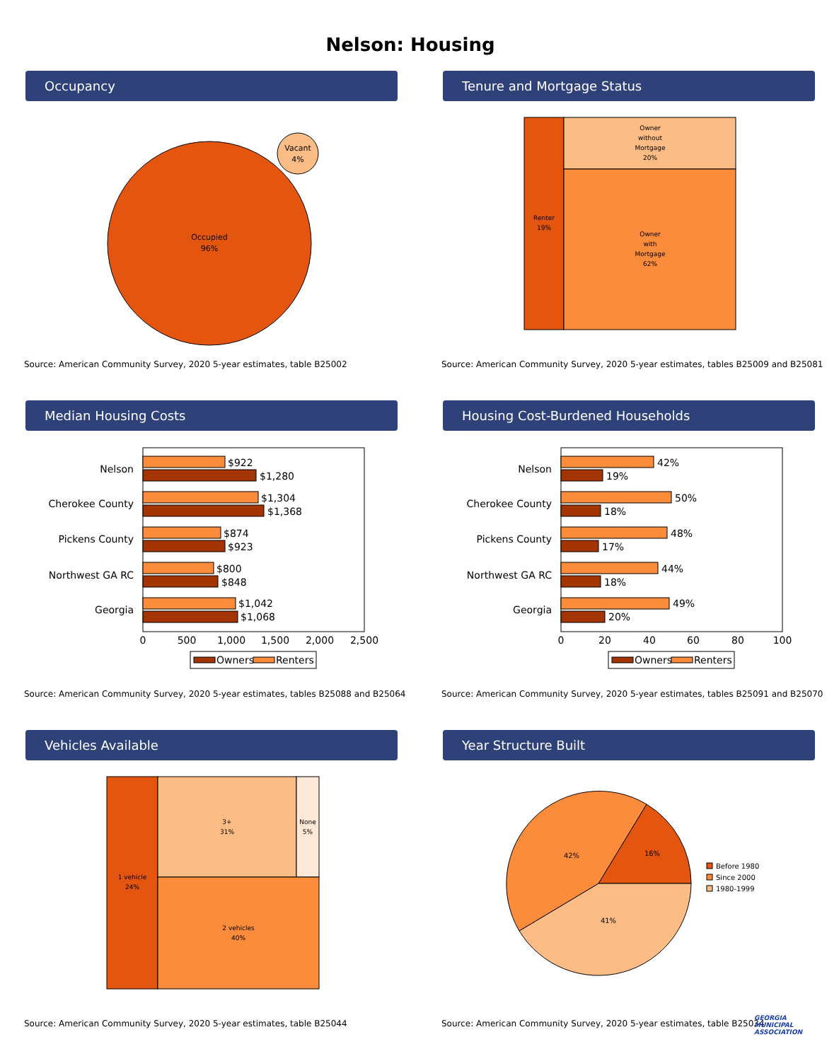Nelson: Housing
Occupancy
Occupied
96%
Vacant
4%
Source: American Community Survey, 2020 5-year estimates, table B25002
Tenure and Mortgage Status
Renter
19%
Owner
without
Mortgage
20%
Owner
with
Mortgage
62%
Source: American Community Survey, 2020 5-year estimates, tables B25009 and B25081
Median Housing Costs
Nelson
Cherokee County
Pickens County
Northwest GA RC
Georgia
$922
$1,280
$1,304
$1,368
$874
$923
$800
$848
$1,042
$1,068
0
500
1,000
1,500
2,000
2,500
Owners
Renters
Source: American Community Survey, 2020 5-year estimates, tables B25088 and B25064
Housing Cost-Burdened Households
Nelson
Cherokee County
Pickens County
Northwest GA RC
Georgia
42%
19%
50%
18%
48%
17%
44%
18%
49%
20%
0
20
40
60
80
100
Owners
Renters
Source: American Community Survey, 2020 5-year estimates, tables B25091 and B25070
Vehicles Available
1 vehicle
24%
3+
31%
None
5%
2 vehicles
40%
Source: American Community Survey, 2020 5-year estimates, table B25044
Year Structure Built
16%
42%
41%
Before 1980
Since 2000
1980-1999
Source: American Community Survey, 2020 5-year estimates, table B25034
GEORGIA MUNICIPAL ASSOCIATION